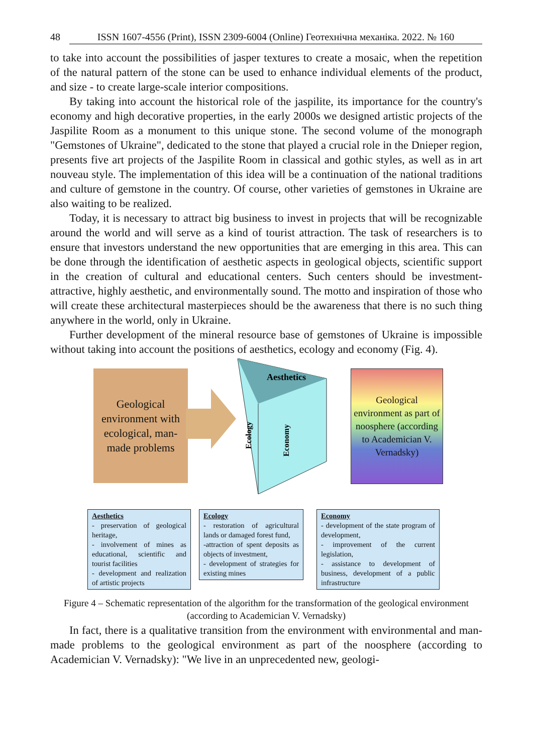48 ISSN 1607-4556 (Print), ISSN 2309-6004 (Online) Геотехнічна механіка. 2022. № 160
to take into account the possibilities of jasper textures to create a mosaic, when the repetition of the natural pattern of the stone can be used to enhance individual elements of the product, and size - to create large-scale interior compositions.
By taking into account the historical role of the jaspilite, its importance for the country's economy and high decorative properties, in the early 2000s we designed artistic projects of the Jaspilite Room as a monument to this unique stone. The second volume of the monograph "Gemstones of Ukraine", dedicated to the stone that played a crucial role in the Dnieper region, presents five art projects of the Jaspilite Room in classical and gothic styles, as well as in art nouveau style. The implementation of this idea will be a continuation of the national traditions and culture of gemstone in the country. Of course, other varieties of gemstones in Ukraine are also waiting to be realized.
Today, it is necessary to attract big business to invest in projects that will be recognizable around the world and will serve as a kind of tourist attraction. The task of researchers is to ensure that investors understand the new opportunities that are emerging in this area. This can be done through the identification of aesthetic aspects in geological objects, scientific support in the creation of cultural and educational centers. Such centers should be investment-attractive, highly aesthetic, and environmentally sound. The motto and inspiration of those who will create these architectural masterpieces should be the awareness that there is no such thing anywhere in the world, only in Ukraine.
Further development of the mineral resource base of gemstones of Ukraine is impossible without taking into account the positions of aesthetics, ecology and economy (Fig. 4).
Geological environment with ecological, man-made problems
Aesthetics
Ecology
Economy
Geological environment as part of noosphere (according to Academician V. Vernadsky)
Aesthetics
- preservation of geological heritage,
- involvement of mines as educational, scientific and tourist facilities
- development and realization of artistic projects
Ecology
- restoration of agricultural lands or damaged forest fund,
-attraction of spent deposits as objects of investment,
- development of strategies for existing mines
Economy
- development of the state program of development,
- improvement of the current legislation,
- assistance to development of business, development of a public infrastructure
Figure 4 – Schematic representation of the algorithm for the transformation of the geological environment (according to Academician V. Vernadsky)
In fact, there is a qualitative transition from the environment with environmental and man-made problems to the geological environment as part of the noosphere (according to Academician V. Vernadsky): "We live in an unprecedented new, geologi-